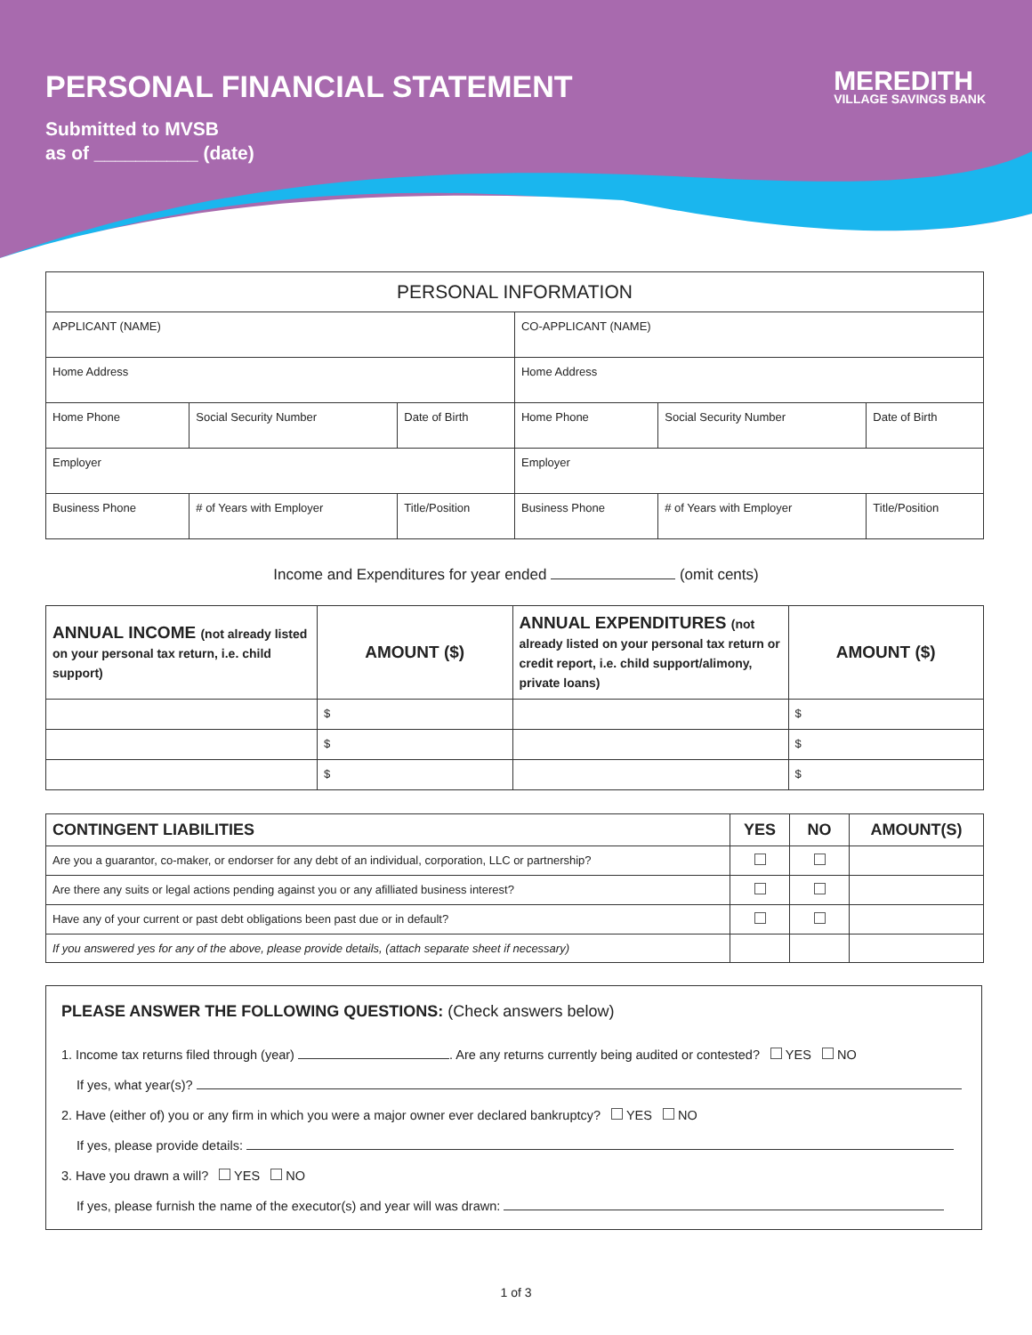MEREDITH
VILLAGE SAVINGS BANK
PERSONAL FINANCIAL STATEMENT
Submitted to MVSB
as of __________ (date)
| PERSONAL INFORMATION | | | | | |
| --- | --- | --- | --- | --- | --- |
| APPLICANT (NAME) | | | CO-APPLICANT (NAME) | | |
| Home Address | | | Home Address | | |
| Home Phone | Social Security Number | Date of Birth | Home Phone | Social Security Number | Date of Birth |
| Employer | | | Employer | | |
| Business Phone | # of Years with Employer | Title/Position | Business Phone | # of Years with Employer | Title/Position |
Income and Expenditures for year ended (omit cents)
| ANNUAL INCOME (not already listed on your personal tax return, i.e. child support) | AMOUNT ($) | ANNUAL EXPENDITURES (not already listed on your personal tax return or credit report, i.e. child support/alimony, private loans) | AMOUNT ($) |
| --- | --- | --- | --- |
| | $ | | $ |
| | $ | | $ |
| | $ | | $ |
| CONTINGENT LIABILITIES | YES | NO | AMOUNT(S) |
| --- | --- | --- | --- |
| Are you a guarantor, co-maker, or endorser for any debt of an individual, corporation, LLC or partnership? | | | |
| Are there any suits or legal actions pending against you or any afilliated business interest? | | | |
| Have any of your current or past debt obligations been past due or in default? | | | |
| If you answered yes for any of the above, please provide details, (attach separate sheet if necessary) | | | |
PLEASE ANSWER THE FOLLOWING QUESTIONS: (Check answers below)
1. Income tax returns filed through (year) . Are any returns currently being audited or contested? YES NO
If yes, what year(s)?
2. Have (either of) you or any firm in which you were a major owner ever declared bankruptcy? YES NO
If yes, please provide details:
3. Have you drawn a will? YES NO
If yes, please furnish the name of the executor(s) and year will was drawn:
1 of 3